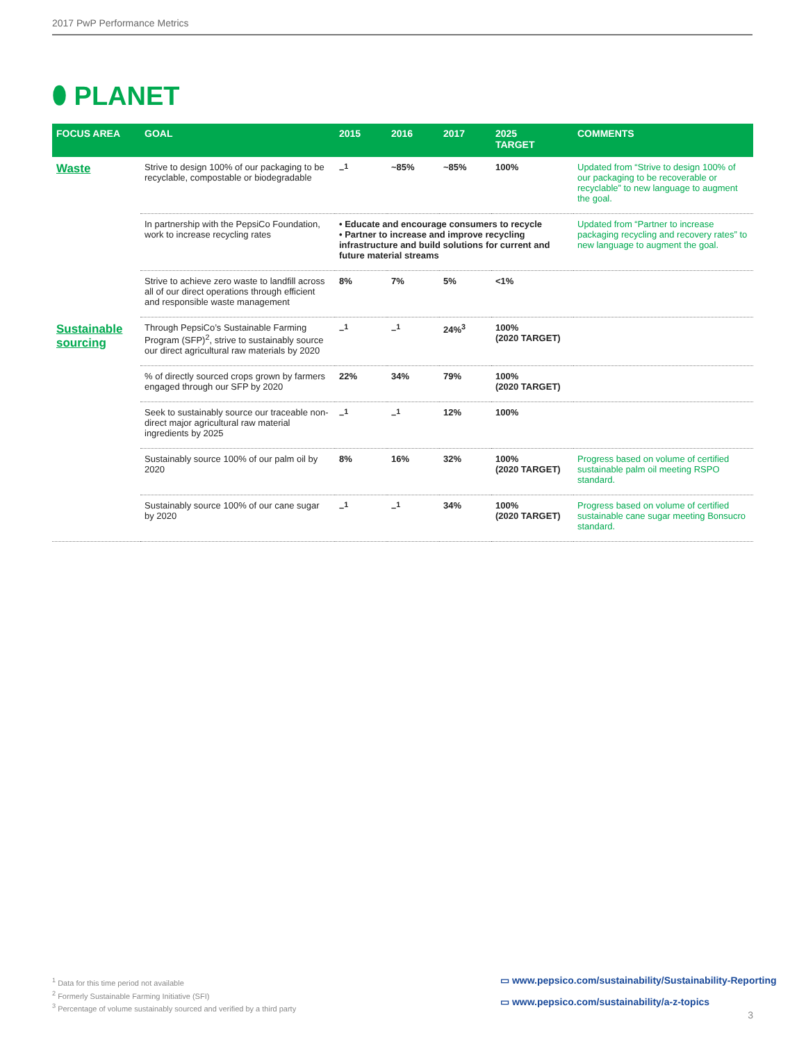2017 PwP Performance Metrics
⬮ PLANET
| FOCUS AREA | GOAL | 2015 | 2016 | 2017 | 2025 TARGET | COMMENTS |
| --- | --- | --- | --- | --- | --- | --- |
| Waste | Strive to design 100% of our packaging to be recyclable, compostable or biodegradable | –<sup>1</sup> | ~85% | ~85% | 100% | Updated from “Strive to design 100% of our packaging to be recoverable or recyclable” to new language to augment the goal. |
| | In partnership with the PepsiCo Foundation, work to increase recycling rates | • Educate and encourage consumers to recycle • Partner to increase and improve recycling infrastructure and build solutions for current and future material streams | | | | Updated from “Partner to increase packaging recycling and recovery rates” to new language to augment the goal. |
| | Strive to achieve zero waste to landfill across all of our direct operations through efficient and responsible waste management | 8% | 7% | 5% | <1% | |
| Sustainable sourcing | Through PepsiCo’s Sustainable Farming Program (SFP)<sup>2</sup>, strive to sustainably source our direct agricultural raw materials by 2020 | –<sup>1</sup> | –<sup>1</sup> | 24%<sup>3</sup> | 100% (2020 TARGET) | |
| | % of directly sourced crops grown by farmers engaged through our SFP by 2020 | 22% | 34% | 79% | 100% (2020 TARGET) | |
| | Seek to sustainably source our traceable non-direct major agricultural raw material ingredients by 2025 | –<sup>1</sup> | –<sup>1</sup> | 12% | 100% | |
| | Sustainably source 100% of our palm oil by 2020 | 8% | 16% | 32% | 100% (2020 TARGET) | Progress based on volume of certified sustainable palm oil meeting RSPO standard. |
| | Sustainably source 100% of our cane sugar by 2020 | –<sup>1</sup> | –<sup>1</sup> | 34% | 100% (2020 TARGET) | Progress based on volume of certified sustainable cane sugar meeting Bonsucro standard. |
<sup>1</sup> Data for this time period not available
<sup>2</sup> Formerly Sustainable Farming Initiative (SFI)
<sup>3</sup> Percentage of volume sustainably sourced and verified by a third party
▭ www.pepsico.com/sustainability/Sustainability-Reporting
▭ www.pepsico.com/sustainability/a-z-topics
3